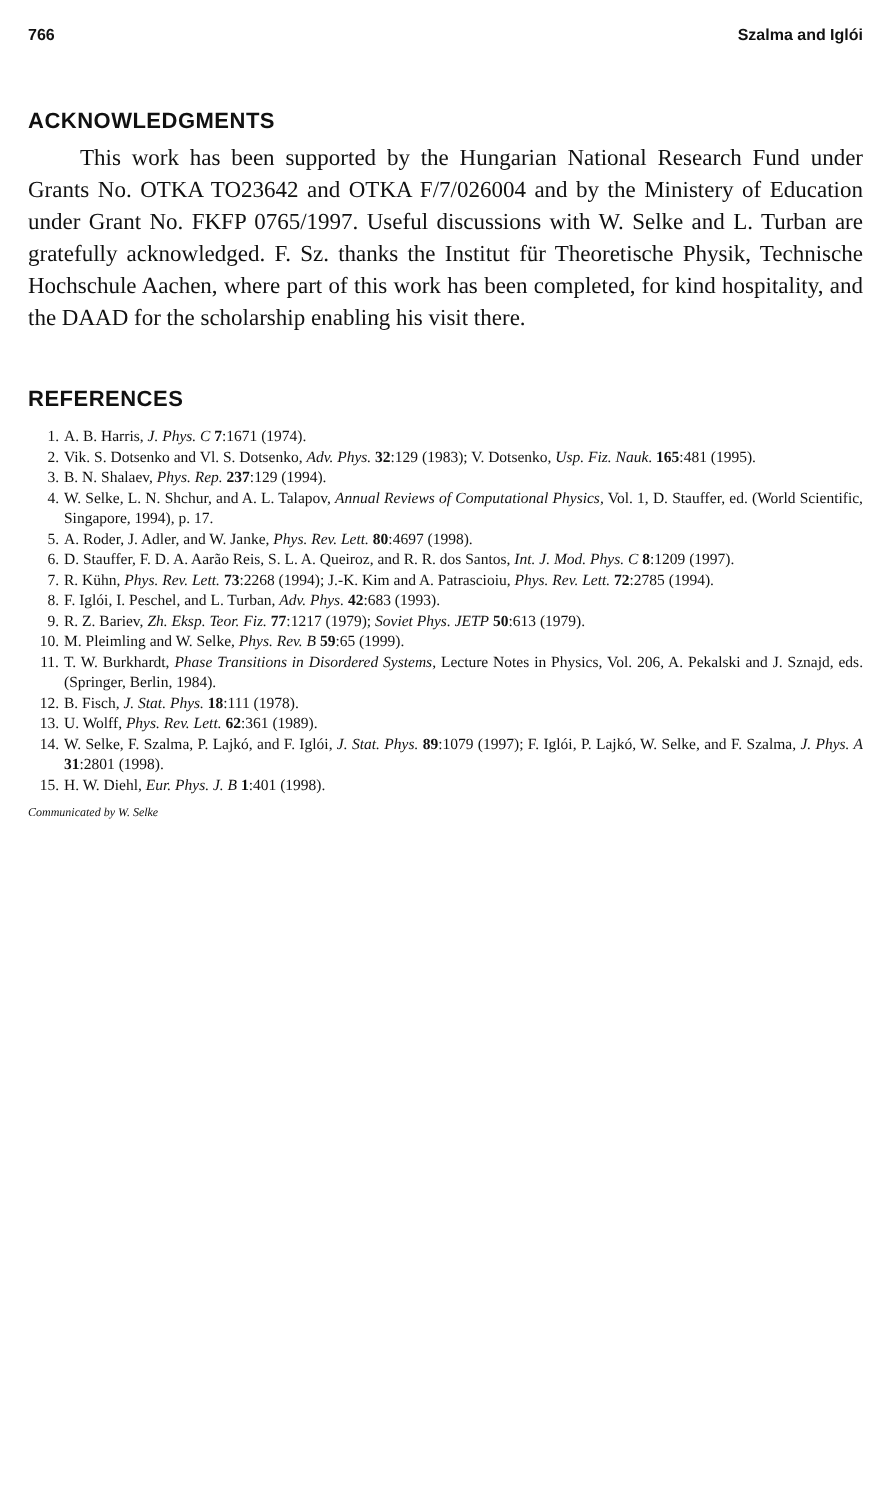766 Szalma and Iglói
ACKNOWLEDGMENTS
This work has been supported by the Hungarian National Research Fund under Grants No. OTKA TO23642 and OTKA F/7/026004 and by the Ministery of Education under Grant No. FKFP 0765/1997. Useful discussions with W. Selke and L. Turban are gratefully acknowledged. F. Sz. thanks the Institut für Theoretische Physik, Technische Hochschule Aachen, where part of this work has been completed, for kind hospitality, and the DAAD for the scholarship enabling his visit there.
REFERENCES
1. A. B. Harris, J. Phys. C 7:1671 (1974).
2. Vik. S. Dotsenko and Vl. S. Dotsenko, Adv. Phys. 32:129 (1983); V. Dotsenko, Usp. Fiz. Nauk. 165:481 (1995).
3. B. N. Shalaev, Phys. Rep. 237:129 (1994).
4. W. Selke, L. N. Shchur, and A. L. Talapov, Annual Reviews of Computational Physics, Vol. 1, D. Stauffer, ed. (World Scientific, Singapore, 1994), p. 17.
5. A. Roder, J. Adler, and W. Janke, Phys. Rev. Lett. 80:4697 (1998).
6. D. Stauffer, F. D. A. Aarão Reis, S. L. A. Queiroz, and R. R. dos Santos, Int. J. Mod. Phys. C 8:1209 (1997).
7. R. Kühn, Phys. Rev. Lett. 73:2268 (1994); J.-K. Kim and A. Patrascioiu, Phys. Rev. Lett. 72:2785 (1994).
8. F. Iglói, I. Peschel, and L. Turban, Adv. Phys. 42:683 (1993).
9. R. Z. Bariev, Zh. Eksp. Teor. Fiz. 77:1217 (1979); Soviet Phys. JETP 50:613 (1979).
10. M. Pleimling and W. Selke, Phys. Rev. B 59:65 (1999).
11. T. W. Burkhardt, Phase Transitions in Disordered Systems, Lecture Notes in Physics, Vol. 206, A. Pekalski and J. Sznajd, eds. (Springer, Berlin, 1984).
12. B. Fisch, J. Stat. Phys. 18:111 (1978).
13. U. Wolff, Phys. Rev. Lett. 62:361 (1989).
14. W. Selke, F. Szalma, P. Lajkó, and F. Iglói, J. Stat. Phys. 89:1079 (1997); F. Iglói, P. Lajkó, W. Selke, and F. Szalma, J. Phys. A 31:2801 (1998).
15. H. W. Diehl, Eur. Phys. J. B 1:401 (1998).
Communicated by W. Selke